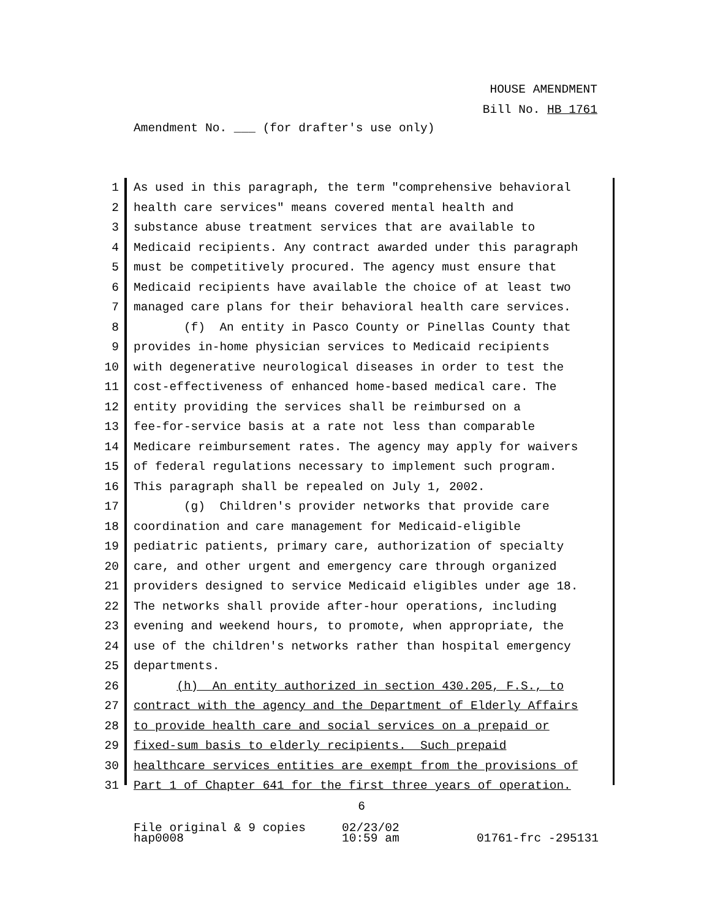HOUSE AMENDMENT
Bill No. HB 1761
Amendment No. ___ (for drafter's use only)
1 As used in this paragraph, the term "comprehensive behavioral
2 health care services" means covered mental health and
3 substance abuse treatment services that are available to
4 Medicaid recipients. Any contract awarded under this paragraph
5 must be competitively procured. The agency must ensure that
6 Medicaid recipients have available the choice of at least two
7 managed care plans for their behavioral health care services.
8 (f) An entity in Pasco County or Pinellas County that
9 provides in-home physician services to Medicaid recipients
10 with degenerative neurological diseases in order to test the
11 cost-effectiveness of enhanced home-based medical care. The
12 entity providing the services shall be reimbursed on a
13 fee-for-service basis at a rate not less than comparable
14 Medicare reimbursement rates. The agency may apply for waivers
15 of federal regulations necessary to implement such program.
16 This paragraph shall be repealed on July 1, 2002.
17 (g) Children's provider networks that provide care
18 coordination and care management for Medicaid-eligible
19 pediatric patients, primary care, authorization of specialty
20 care, and other urgent and emergency care through organized
21 providers designed to service Medicaid eligibles under age 18.
22 The networks shall provide after-hour operations, including
23 evening and weekend hours, to promote, when appropriate, the
24 use of the children's networks rather than hospital emergency
25 departments.
26 (h) An entity authorized in section 430.205, F.S., to
27 contract with the agency and the Department of Elderly Affairs
28 to provide health care and social services on a prepaid or
29 fixed-sum basis to elderly recipients. Such prepaid
30 healthcare services entities are exempt from the provisions of
31 Part 1 of Chapter 641 for the first three years of operation.
6
File original & 9 copies
hap0008
02/23/02
10:59 am
01761-frc -295131